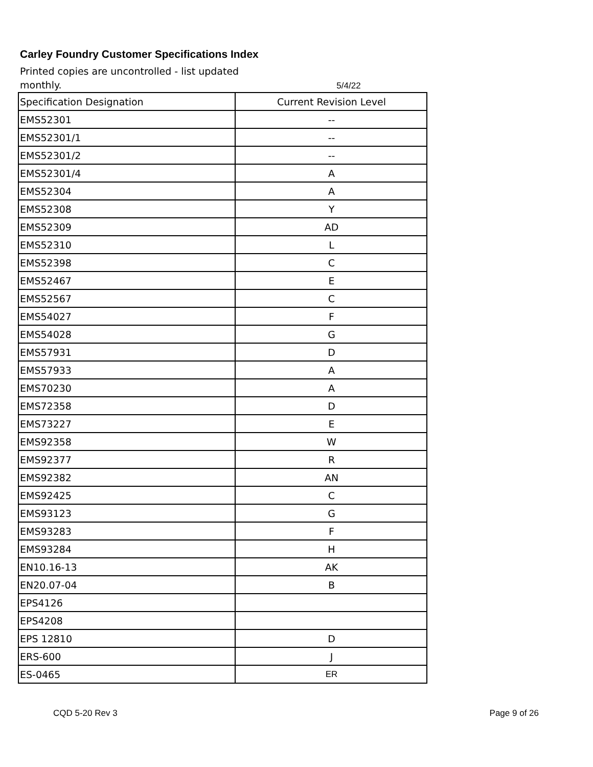Carley Foundry Customer Specifications Index
Printed copies are uncontrolled - list updated monthly.
5/4/22
| Specification Designation | Current Revision Level |
| EMS52301 | -- |
| EMS52301/1 | -- |
| EMS52301/2 | -- |
| EMS52301/4 | A |
| EMS52304 | A |
| EMS52308 | Y |
| EMS52309 | AD |
| EMS52310 | L |
| EMS52398 | C |
| EMS52467 | E |
| EMS52567 | C |
| EMS54027 | F |
| EMS54028 | G |
| EMS57931 | D |
| EMS57933 | A |
| EMS70230 | A |
| EMS72358 | D |
| EMS73227 | E |
| EMS92358 | W |
| EMS92377 | R |
| EMS92382 | AN |
| EMS92425 | C |
| EMS93123 | G |
| EMS93283 | F |
| EMS93284 | H |
| EN10.16-13 | AK |
| EN20.07-04 | B |
| EPS4126 | |
| EPS4208 | |
| EPS 12810 | D |
| ERS-600 | J |
| ES-0465 | ER |
CQD 5-20 Rev 3 Page 9 of 26